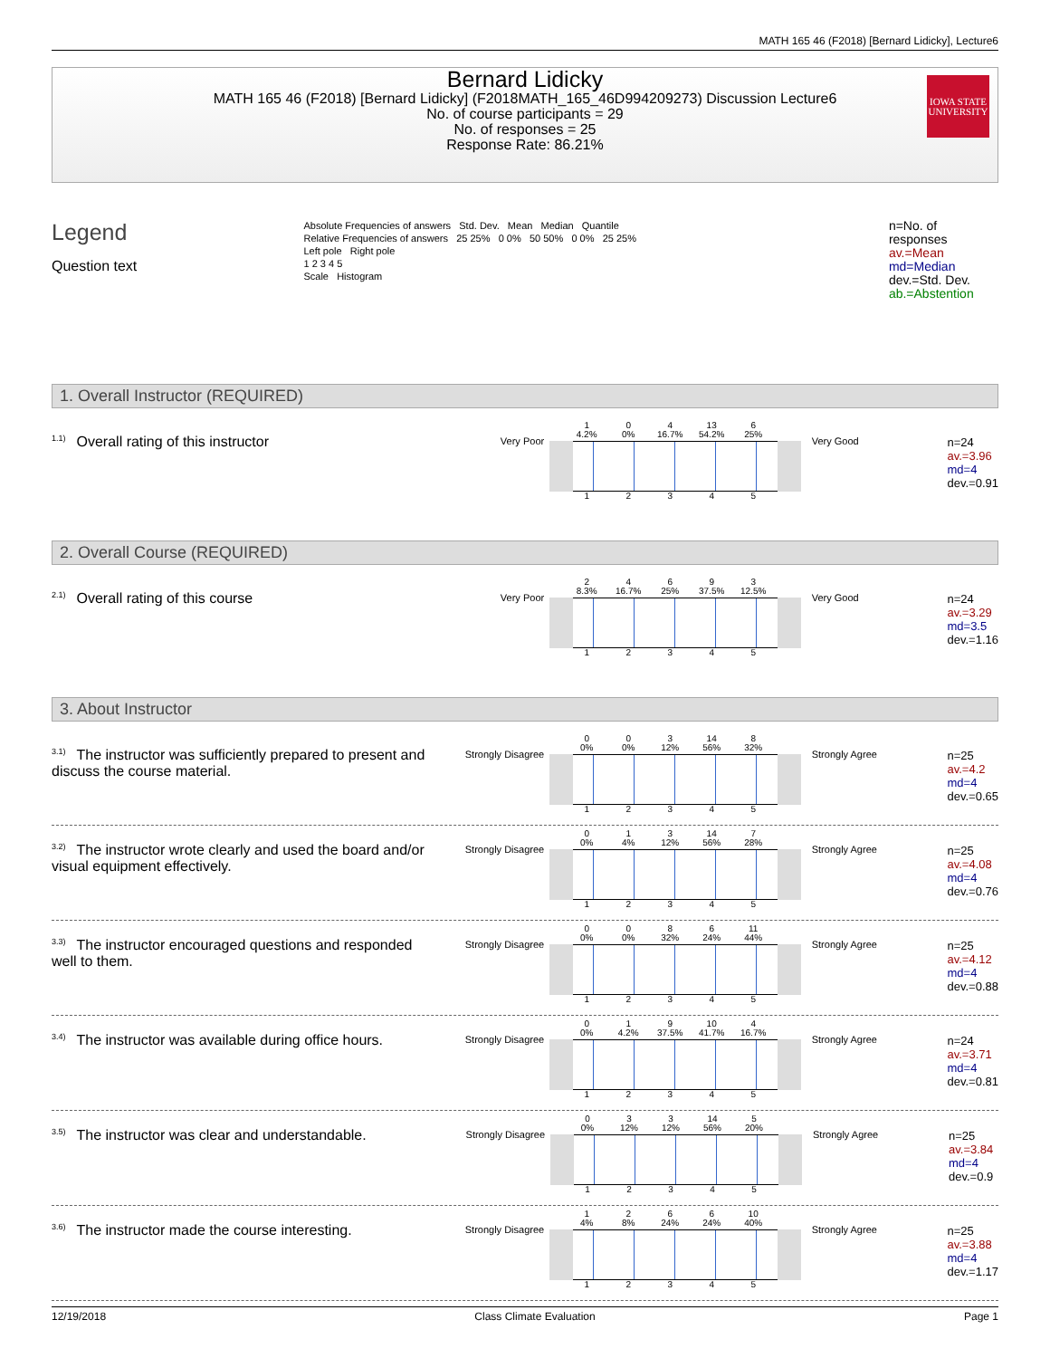MATH 165 46 (F2018) [Bernard Lidicky], Lecture6
Bernard Lidicky
MATH 165 46 (F2018) [Bernard Lidicky] (F2018MATH_165_46D994209273) Discussion Lecture6
No. of course participants = 29
No. of responses = 25
Response Rate: 86.21%
IOWA STATE
UNIVERSITY
Legend
Question text
Absolute Frequencies of answers Std. Dev. Mean Median Quantile
Relative Frequencies of answers 25 25% 0 0% 50 50% 0 0% 25 25%
Left pole Right pole
1 2 3 4 5
Scale Histogram
n=No. of responses
av.=Mean
md=Median
dev.=Std. Dev.
ab.=Abstention
1. Overall Instructor (REQUIRED)
<sup>1.1)</sup>Overall rating of this instructor
Very Poor
1
4.2% 0
0% 4
16.7% 13
54.2% 6
25%
12345
Very Good
n=24
av.=3.96
md=4
dev.=0.91
2. Overall Course (REQUIRED)
<sup>2.1)</sup>Overall rating of this course
Very Poor
2
8.3% 4
16.7% 6
25% 9
37.5% 3
12.5%
12345
Very Good
n=24
av.=3.29
md=3.5
dev.=1.16
3. About Instructor
<sup>3.1)</sup>The instructor was sufficiently prepared to present and discuss the course material.
Strongly Disagree
0
0% 0
0% 3
12% 14
56% 8
32%
12345
Strongly Agree
n=25
av.=4.2
md=4
dev.=0.65
<sup>3.2)</sup>The instructor wrote clearly and used the board and/or visual equipment effectively.
Strongly Disagree
0
0% 1
4% 3
12% 14
56% 7
28%
12345
Strongly Agree
n=25
av.=4.08
md=4
dev.=0.76
<sup>3.3)</sup>The instructor encouraged questions and responded well to them.
Strongly Disagree
0
0% 0
0% 8
32% 6
24% 11
44%
12345
Strongly Agree
n=25
av.=4.12
md=4
dev.=0.88
<sup>3.4)</sup>The instructor was available during office hours.
Strongly Disagree
0
0% 1
4.2% 9
37.5% 10
41.7% 4
16.7%
12345
Strongly Agree
n=24
av.=3.71
md=4
dev.=0.81
<sup>3.5)</sup>The instructor was clear and understandable.
Strongly Disagree
0
0% 3
12% 3
12% 14
56% 5
20%
12345
Strongly Agree
n=25
av.=3.84
md=4
dev.=0.9
<sup>3.6)</sup>The instructor made the course interesting.
Strongly Disagree
1
4% 2
8% 6
24% 6
24% 10
40%
12345
Strongly Agree
n=25
av.=3.88
md=4
dev.=1.17
12/19/2018 Class Climate Evaluation Page 1